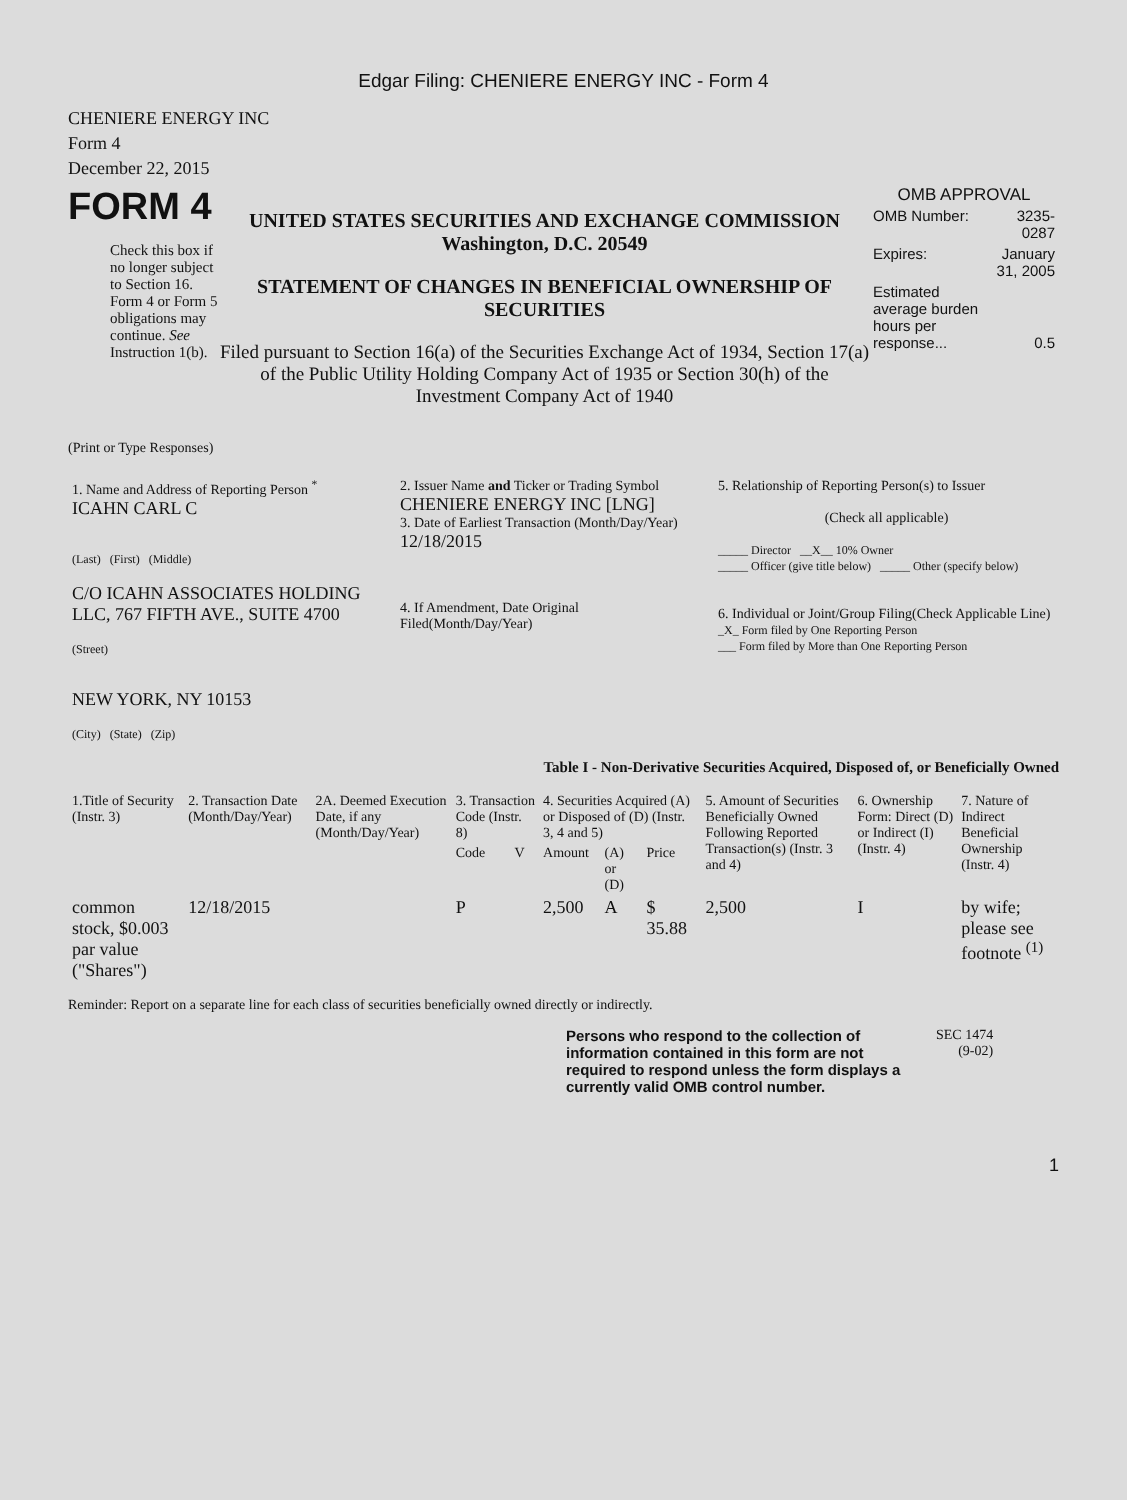Edgar Filing: CHENIERE ENERGY INC - Form 4
CHENIERE ENERGY INC
Form 4
December 22, 2015
FORM 4
Check this box if no longer subject to Section 16. Form 4 or Form 5 obligations may continue. See Instruction 1(b).
UNITED STATES SECURITIES AND EXCHANGE COMMISSION
Washington, D.C. 20549
STATEMENT OF CHANGES IN BENEFICIAL OWNERSHIP OF SECURITIES
Filed pursuant to Section 16(a) of the Securities Exchange Act of 1934, Section 17(a) of the Public Utility Holding Company Act of 1935 or Section 30(h) of the Investment Company Act of 1940
OMB APPROVAL
| OMB Number: | 3235-0287 |
| Expires: | January 31, 2005 |
| Estimated average burden hours per response... | 0.5 |
(Print or Type Responses)
| 1. Name and Address of Reporting Person <sup>*</sup> ICAHN CARL C (Last) (First) (Middle) C/O ICAHN ASSOCIATES HOLDING LLC, 767 FIFTH AVE., SUITE 4700 (Street) NEW YORK, NY 10153 (City) (State) (Zip) | 2. Issuer Name and Ticker or Trading Symbol CHENIERE ENERGY INC [LNG] 3. Date of Earliest Transaction (Month/Day/Year) 12/18/2015 4. If Amendment, Date Original Filed(Month/Day/Year) | 5. Relationship of Reporting Person(s) to Issuer (Check all applicable) _____ Director __X__ 10% Owner _____ Officer (give title below) _____ Other (specify below) 6. Individual or Joint/Group Filing(Check Applicable Line) _X_ Form filed by One Reporting Person ___ Form filed by More than One Reporting Person |
Table I - Non-Derivative Securities Acquired, Disposed of, or Beneficially Owned
| 1.Title of Security (Instr. 3) | 2. Transaction Date (Month/Day/Year) | 2A. Deemed Execution Date, if any (Month/Day/Year) | 3. Transaction Code (Instr. 8) | | 4. Securities Acquired (A) or Disposed of (D) (Instr. 3, 4 and 5) | | | 5. Amount of Securities Beneficially Owned Following Reported Transaction(s) (Instr. 3 and 4) | 6. Ownership Form: Direct (D) or Indirect (I) (Instr. 4) | 7. Nature of Indirect Beneficial Ownership (Instr. 4) |
| --- | --- | --- | --- | --- | --- | --- | --- | --- | --- | --- |
| | | | Code | V | Amount | (A) or (D) | Price | | | |
| common stock, $0.003 par value ("Shares") | 12/18/2015 | | P | | 2,500 | A | $ 35.88 | 2,500 | I | by wife; please see footnote <sup>(1)</sup> |
Reminder: Report on a separate line for each class of securities beneficially owned directly or indirectly.
Persons who respond to the collection of information contained in this form are not required to respond unless the form displays a currently valid OMB control number.
SEC 1474
(9-02)
1